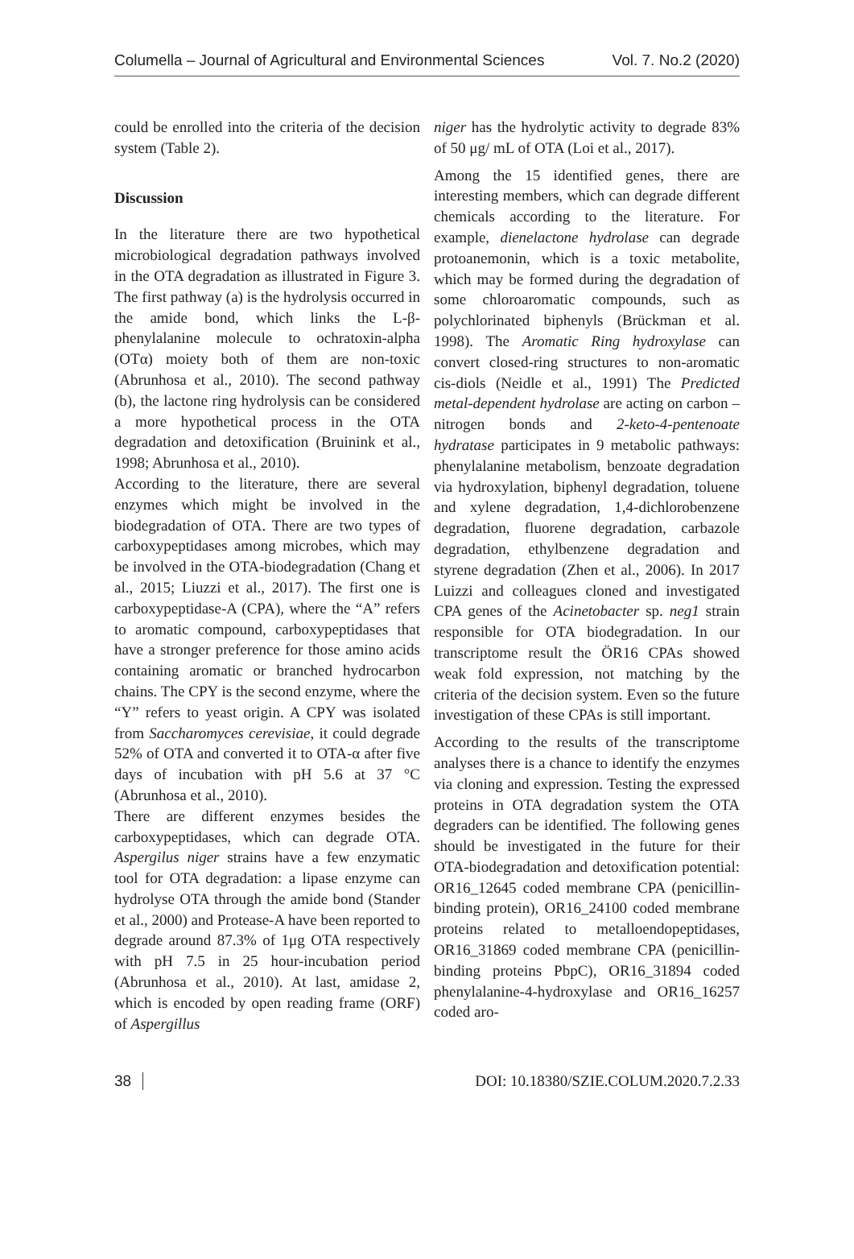Columella – Journal of Agricultural and Environmental Sciences Vol. 7. No.2 (2020)
could be enrolled into the criteria of the decision system (Table 2).
Discussion
In the literature there are two hypothetical microbiological degradation pathways involved in the OTA degradation as illustrated in Figure 3. The first pathway (a) is the hydrolysis occurred in the amide bond, which links the L-β-phenylalanine molecule to ochratoxin-alpha (OTα) moiety both of them are non-toxic (Abrunhosa et al., 2010). The second pathway (b), the lactone ring hydrolysis can be considered a more hypothetical process in the OTA degradation and detoxification (Bruinink et al., 1998; Abrunhosa et al., 2010).
According to the literature, there are several enzymes which might be involved in the biodegradation of OTA. There are two types of carboxypeptidases among microbes, which may be involved in the OTA-biodegradation (Chang et al., 2015; Liuzzi et al., 2017). The first one is carboxypeptidase-A (CPA), where the “A” refers to aromatic compound, carboxypeptidases that have a stronger preference for those amino acids containing aromatic or branched hydrocarbon chains. The CPY is the second enzyme, where the “Y” refers to yeast origin. A CPY was isolated from Saccharomyces cerevisiae, it could degrade 52% of OTA and converted it to OTA-α after five days of incubation with pH 5.6 at 37 °C (Abrunhosa et al., 2010).
There are different enzymes besides the carboxypeptidases, which can degrade OTA. Aspergilus niger strains have a few enzymatic tool for OTA degradation: a lipase enzyme can hydrolyse OTA through the amide bond (Stander et al., 2000) and Protease-A have been reported to degrade around 87.3% of 1μg OTA respectively with pH 7.5 in 25 hour-incubation period (Abrunhosa et al., 2010). At last, amidase 2, which is encoded by open reading frame (ORF) of Aspergillus
niger has the hydrolytic activity to degrade 83% of 50 μg/ mL of OTA (Loi et al., 2017).
Among the 15 identified genes, there are interesting members, which can degrade different chemicals according to the literature. For example, dienelactone hydrolase can degrade protoanemonin, which is a toxic metabolite, which may be formed during the degradation of some chloroaromatic compounds, such as polychlorinated biphenyls (Brückman et al. 1998). The Aromatic Ring hydroxylase can convert closed-ring structures to non-aromatic cis-diols (Neidle et al., 1991) The Predicted metal-dependent hydrolase are acting on carbon – nitrogen bonds and 2-keto-4-pentenoate hydratase participates in 9 metabolic pathways: phenylalanine metabolism, benzoate degradation via hydroxylation, biphenyl degradation, toluene and xylene degradation, 1,4-dichlorobenzene degradation, fluorene degradation, carbazole degradation, ethylbenzene degradation and styrene degradation (Zhen et al., 2006). In 2017 Luizzi and colleagues cloned and investigated CPA genes of the Acinetobacter sp. neg1 strain responsible for OTA biodegradation. In our transcriptome result the ÖR16 CPAs showed weak fold expression, not matching by the criteria of the decision system. Even so the future investigation of these CPAs is still important.
According to the results of the transcriptome analyses there is a chance to identify the enzymes via cloning and expression. Testing the expressed proteins in OTA degradation system the OTA degraders can be identified. The following genes should be investigated in the future for their OTA-biodegradation and detoxification potential: OR16_12645 coded membrane CPA (penicillin-binding protein), OR16_24100 coded membrane proteins related to metalloendopeptidases, OR16_31869 coded membrane CPA (penicillin-binding proteins PbpC), OR16_31894 coded phenylalanine-4-hydroxylase and OR16_16257 coded aro-
38 DOI: 10.18380/SZIE.COLUM.2020.7.2.33